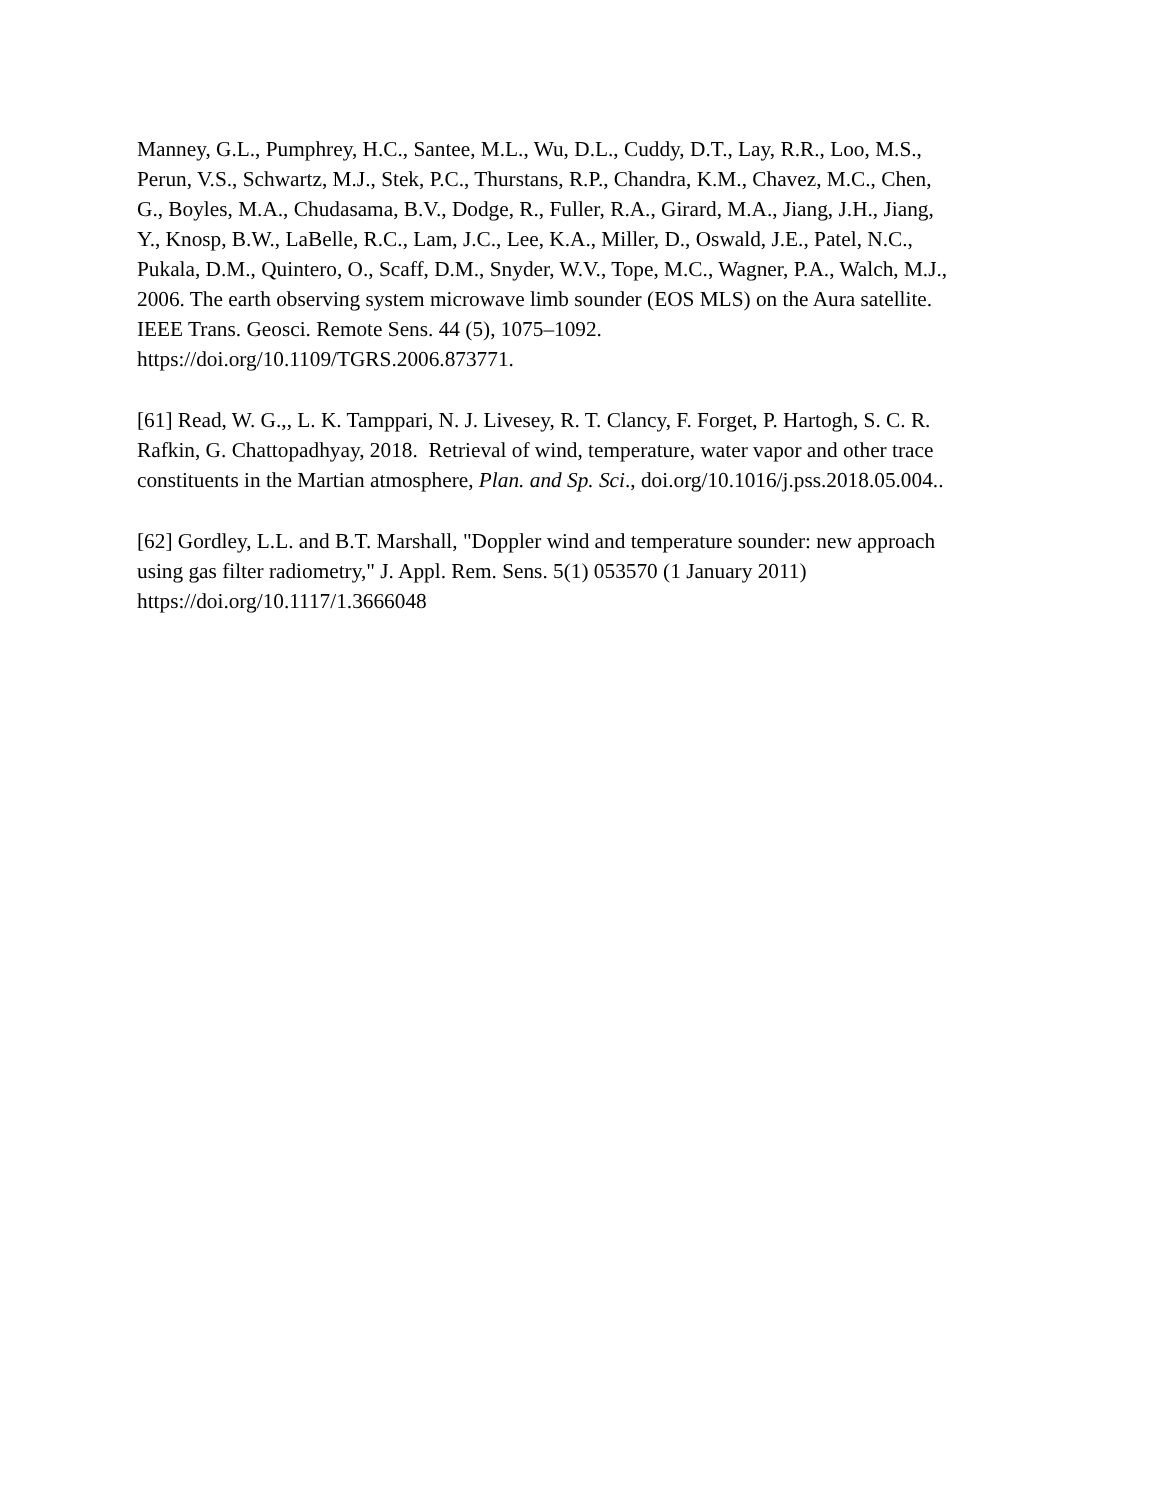Manney, G.L., Pumphrey, H.C., Santee, M.L., Wu, D.L., Cuddy, D.T., Lay, R.R., Loo, M.S.,
Perun, V.S., Schwartz, M.J., Stek, P.C., Thurstans, R.P., Chandra, K.M., Chavez, M.C., Chen,
G., Boyles, M.A., Chudasama, B.V., Dodge, R., Fuller, R.A., Girard, M.A., Jiang, J.H., Jiang,
Y., Knosp, B.W., LaBelle, R.C., Lam, J.C., Lee, K.A., Miller, D., Oswald, J.E., Patel, N.C.,
Pukala, D.M., Quintero, O., Scaff, D.M., Snyder, W.V., Tope, M.C., Wagner, P.A., Walch, M.J.,
2006. The earth observing system microwave limb sounder (EOS MLS) on the Aura satellite.
IEEE Trans. Geosci. Remote Sens. 44 (5), 1075–1092.
https://doi.org/10.1109/TGRS.2006.873771.
[61] Read, W. G.,, L. K. Tamppari, N. J. Livesey, R. T. Clancy, F. Forget, P. Hartogh, S. C. R.
Rafkin, G. Chattopadhyay, 2018. Retrieval of wind, temperature, water vapor and other trace
constituents in the Martian atmosphere, Plan. and Sp. Sci., doi.org/10.1016/j.pss.2018.05.004..
[62] Gordley, L.L. and B.T. Marshall, "Doppler wind and temperature sounder: new approach
using gas filter radiometry," J. Appl. Rem. Sens. 5(1) 053570 (1 January 2011)
https://doi.org/10.1117/1.3666048